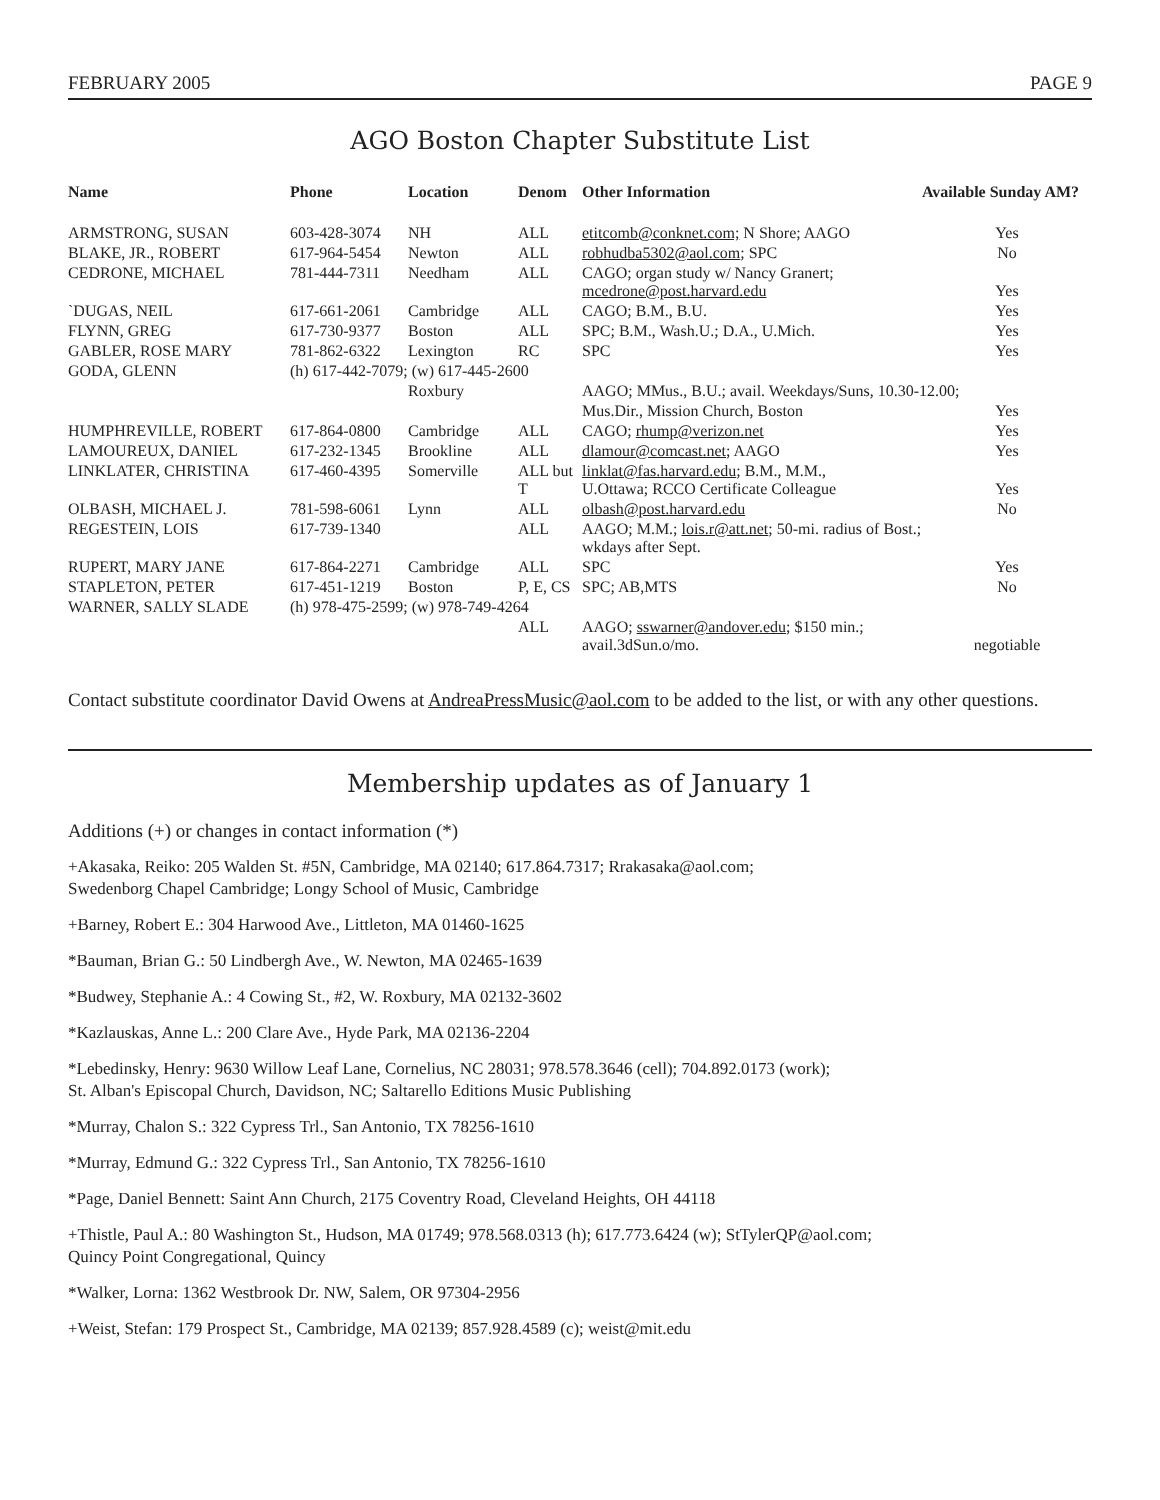FEBRUARY 2005 PAGE 9
AGO Boston Chapter Substitute List
| Name | Phone | Location | Denom | Other Information | Available Sunday AM? |
| --- | --- | --- | --- | --- | --- |
| ARMSTRONG, SUSAN | 603-428-3074 | NH | ALL | etitcomb@conknet.com; N Shore; AAGO | Yes |
| BLAKE, JR., ROBERT | 617-964-5454 | Newton | ALL | robhudba5302@aol.com ; SPC | No |
| CEDRONE, MICHAEL | 781-444-7311 | Needham | ALL | CAGO; organ study w/ Nancy Granert; mcedrone@post.harvard.edu | Yes |
| `DUGAS, NEIL | 617-661-2061 | Cambridge | ALL | CAGO; B.M., B.U. | Yes |
| FLYNN, GREG | 617-730-9377 | Boston | ALL | SPC; B.M., Wash.U.; D.A., U.Mich. | Yes |
| GABLER, ROSE MARY | 781-862-6322 | Lexington | RC | SPC | Yes |
| GODA, GLENN | (h) 617-442-7079; (w) 617-445-2600 | | | | |
| | | Roxbury | | AAGO; MMus., B.U.; avail. Weekdays/Suns, 10.30-12.00; | |
| | | | | Mus.Dir., Mission Church, Boston | Yes |
| HUMPHREVILLE, ROBERT | 617-864-0800 | Cambridge | ALL | CAGO; rhump@verizon.net | Yes |
| LAMOUREUX, DANIEL | 617-232-1345 | Brookline | ALL | dlamour@comcast.net ; AAGO | Yes |
| LINKLATER, CHRISTINA | 617-460-4395 | Somerville | ALL but T | linklat@fas.harvard.edu ; B.M., M.M., U.Ottawa; RCCO Certificate Colleague | Yes |
| OLBASH, MICHAEL J. | 781-598-6061 | Lynn | ALL | olbash@post.harvard.edu | No |
| REGESTEIN, LOIS | 617-739-1340 | | ALL | AAGO; M.M.; lois.r@att.net ; 50-mi. radius of Bost.; wkdays after Sept. | |
| RUPERT, MARY JANE | 617-864-2271 | Cambridge | ALL | SPC | Yes |
| STAPLETON, PETER | 617-451-1219 | Boston | P, E, CS | SPC; AB,MTS | No |
| WARNER, SALLY SLADE | (h) 978-475-2599; (w) 978-749-4264 | | | | |
| | | | ALL | AAGO; sswarner@andover.edu ; $150 min.; avail.3dSun.o/mo. | negotiable |
Contact substitute coordinator David Owens at AndreaPressMusic@aol.com to be added to the list, or with any other questions.
Membership updates as of January 1
Additions (+) or changes in contact information (*)
+Akasaka, Reiko: 205 Walden St. #5N, Cambridge, MA 02140; 617.864.7317; Rrakasaka@aol.com;
Swedenborg Chapel Cambridge; Longy School of Music, Cambridge
+Barney, Robert E.: 304 Harwood Ave., Littleton, MA 01460-1625
*Bauman, Brian G.: 50 Lindbergh Ave., W. Newton, MA 02465-1639
*Budwey, Stephanie A.: 4 Cowing St., #2, W. Roxbury, MA 02132-3602
*Kazlauskas, Anne L.: 200 Clare Ave., Hyde Park, MA 02136-2204
*Lebedinsky, Henry: 9630 Willow Leaf Lane, Cornelius, NC 28031; 978.578.3646 (cell); 704.892.0173 (work);
St. Alban's Episcopal Church, Davidson, NC; Saltarello Editions Music Publishing
*Murray, Chalon S.: 322 Cypress Trl., San Antonio, TX 78256-1610
*Murray, Edmund G.: 322 Cypress Trl., San Antonio, TX 78256-1610
*Page, Daniel Bennett: Saint Ann Church, 2175 Coventry Road, Cleveland Heights, OH 44118
+Thistle, Paul A.: 80 Washington St., Hudson, MA 01749; 978.568.0313 (h); 617.773.6424 (w); StTylerQP@aol.com;
Quincy Point Congregational, Quincy
*Walker, Lorna: 1362 Westbrook Dr. NW, Salem, OR 97304-2956
+Weist, Stefan: 179 Prospect St., Cambridge, MA 02139; 857.928.4589 (c); weist@mit.edu